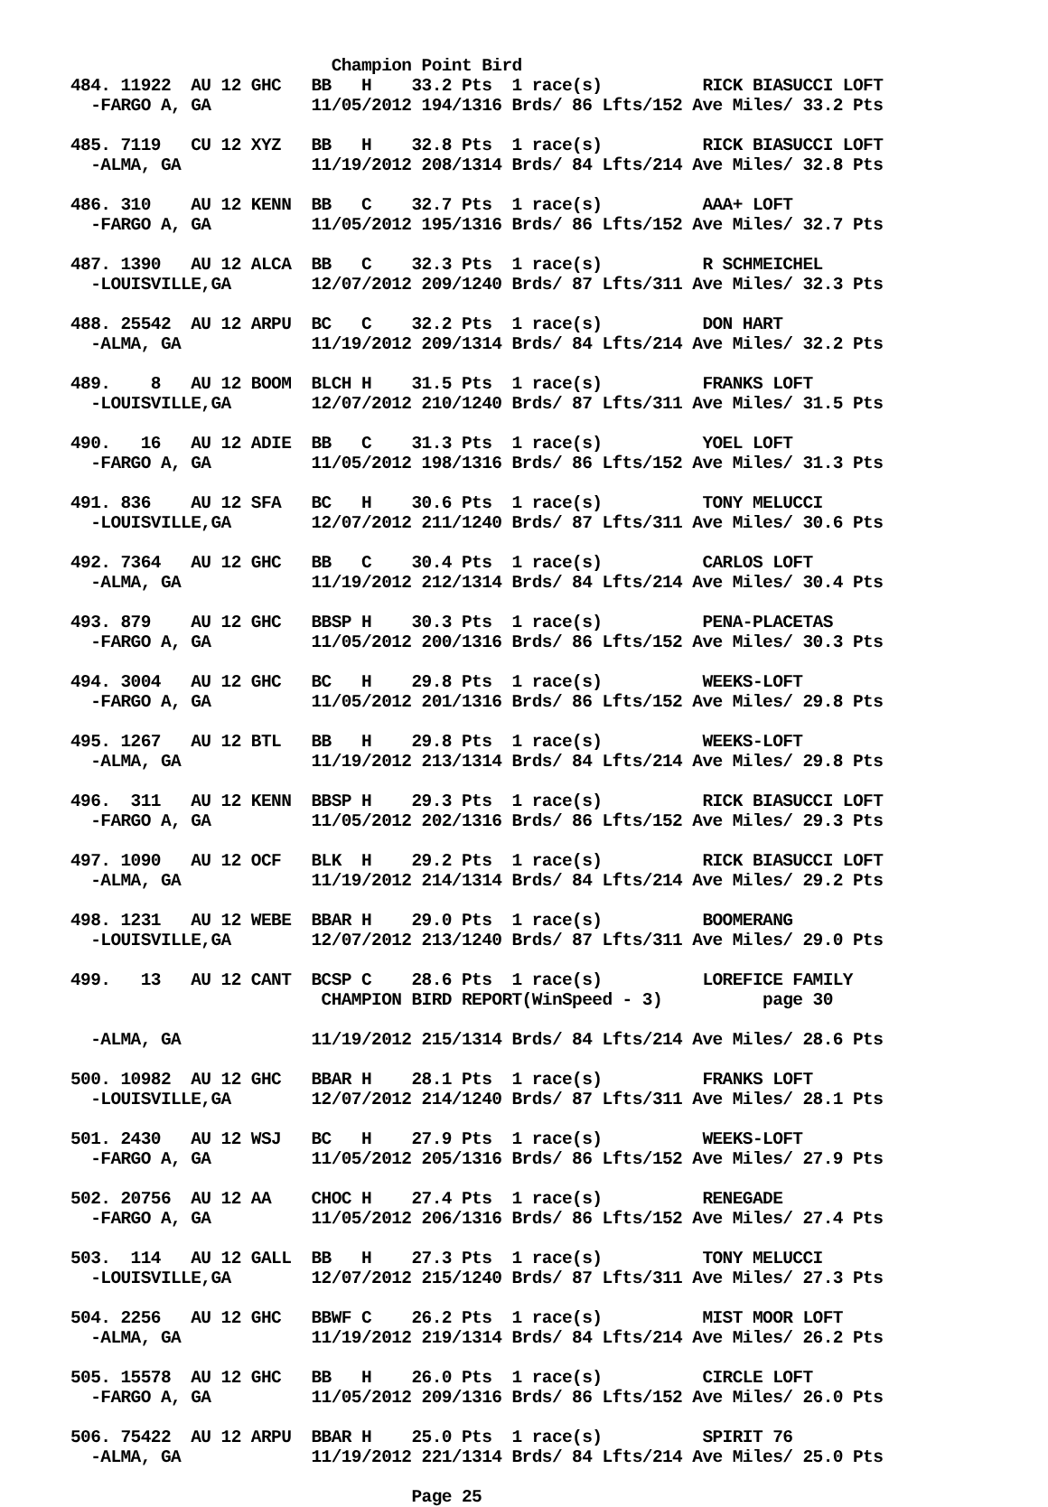Champion Point Bird
484. 11922  AU 12 GHC   BB   H    33.2 Pts  1 race(s)          RICK BIASUCCI LOFT
  -FARGO A, GA          11/05/2012 194/1316 Brds/ 86 Lfts/152 Ave Miles/ 33.2 Pts

485. 7119   CU 12 XYZ   BB   H    32.8 Pts  1 race(s)          RICK BIASUCCI LOFT
  -ALMA, GA             11/19/2012 208/1314 Brds/ 84 Lfts/214 Ave Miles/ 32.8 Pts

486. 310    AU 12 KENN  BB   C    32.7 Pts  1 race(s)          AAA+ LOFT
  -FARGO A, GA          11/05/2012 195/1316 Brds/ 86 Lfts/152 Ave Miles/ 32.7 Pts

487. 1390   AU 12 ALCA  BB   C    32.3 Pts  1 race(s)          R SCHMEICHEL
  -LOUISVILLE,GA        12/07/2012 209/1240 Brds/ 87 Lfts/311 Ave Miles/ 32.3 Pts

488. 25542  AU 12 ARPU  BC   C    32.2 Pts  1 race(s)          DON HART
  -ALMA, GA             11/19/2012 209/1314 Brds/ 84 Lfts/214 Ave Miles/ 32.2 Pts

489.    8   AU 12 BOOM  BLCH H    31.5 Pts  1 race(s)          FRANKS LOFT
  -LOUISVILLE,GA        12/07/2012 210/1240 Brds/ 87 Lfts/311 Ave Miles/ 31.5 Pts

490.   16   AU 12 ADIE  BB   C    31.3 Pts  1 race(s)          YOEL LOFT
  -FARGO A, GA          11/05/2012 198/1316 Brds/ 86 Lfts/152 Ave Miles/ 31.3 Pts

491. 836    AU 12 SFA   BC   H    30.6 Pts  1 race(s)          TONY MELUCCI
  -LOUISVILLE,GA        12/07/2012 211/1240 Brds/ 87 Lfts/311 Ave Miles/ 30.6 Pts

492. 7364   AU 12 GHC   BB   C    30.4 Pts  1 race(s)          CARLOS LOFT
  -ALMA, GA             11/19/2012 212/1314 Brds/ 84 Lfts/214 Ave Miles/ 30.4 Pts

493. 879    AU 12 GHC   BBSP H    30.3 Pts  1 race(s)          PENA-PLACETAS
  -FARGO A, GA          11/05/2012 200/1316 Brds/ 86 Lfts/152 Ave Miles/ 30.3 Pts

494. 3004   AU 12 GHC   BC   H    29.8 Pts  1 race(s)          WEEKS-LOFT
  -FARGO A, GA          11/05/2012 201/1316 Brds/ 86 Lfts/152 Ave Miles/ 29.8 Pts

495. 1267   AU 12 BTL   BB   H    29.8 Pts  1 race(s)          WEEKS-LOFT
  -ALMA, GA             11/19/2012 213/1314 Brds/ 84 Lfts/214 Ave Miles/ 29.8 Pts

496.  311   AU 12 KENN  BBSP H    29.3 Pts  1 race(s)          RICK BIASUCCI LOFT
  -FARGO A, GA          11/05/2012 202/1316 Brds/ 86 Lfts/152 Ave Miles/ 29.3 Pts

497. 1090   AU 12 OCF   BLK  H    29.2 Pts  1 race(s)          RICK BIASUCCI LOFT
  -ALMA, GA             11/19/2012 214/1314 Brds/ 84 Lfts/214 Ave Miles/ 29.2 Pts

498. 1231   AU 12 WEBE  BBAR H    29.0 Pts  1 race(s)          BOOMERANG
  -LOUISVILLE,GA        12/07/2012 213/1240 Brds/ 87 Lfts/311 Ave Miles/ 29.0 Pts

499.   13   AU 12 CANT  BCSP C    28.6 Pts  1 race(s)          LOREFICE FAMILY
                         CHAMPION BIRD REPORT(WinSpeed - 3)          page 30

  -ALMA, GA             11/19/2012 215/1314 Brds/ 84 Lfts/214 Ave Miles/ 28.6 Pts

500. 10982  AU 12 GHC   BBAR H    28.1 Pts  1 race(s)          FRANKS LOFT
  -LOUISVILLE,GA        12/07/2012 214/1240 Brds/ 87 Lfts/311 Ave Miles/ 28.1 Pts

501. 2430   AU 12 WSJ   BC   H    27.9 Pts  1 race(s)          WEEKS-LOFT
  -FARGO A, GA          11/05/2012 205/1316 Brds/ 86 Lfts/152 Ave Miles/ 27.9 Pts

502. 20756  AU 12 AA    CHOC H    27.4 Pts  1 race(s)          RENEGADE
  -FARGO A, GA          11/05/2012 206/1316 Brds/ 86 Lfts/152 Ave Miles/ 27.4 Pts

503.  114   AU 12 GALL  BB   H    27.3 Pts  1 race(s)          TONY MELUCCI
  -LOUISVILLE,GA        12/07/2012 215/1240 Brds/ 87 Lfts/311 Ave Miles/ 27.3 Pts

504. 2256   AU 12 GHC   BBWF C    26.2 Pts  1 race(s)          MIST MOOR LOFT
  -ALMA, GA             11/19/2012 219/1314 Brds/ 84 Lfts/214 Ave Miles/ 26.2 Pts

505. 15578  AU 12 GHC   BB   H    26.0 Pts  1 race(s)          CIRCLE LOFT
  -FARGO A, GA          11/05/2012 209/1316 Brds/ 86 Lfts/152 Ave Miles/ 26.0 Pts

506. 75422  AU 12 ARPU  BBAR H    25.0 Pts  1 race(s)          SPIRIT 76
  -ALMA, GA             11/19/2012 221/1314 Brds/ 84 Lfts/214 Ave Miles/ 25.0 Pts

                                  Page 25